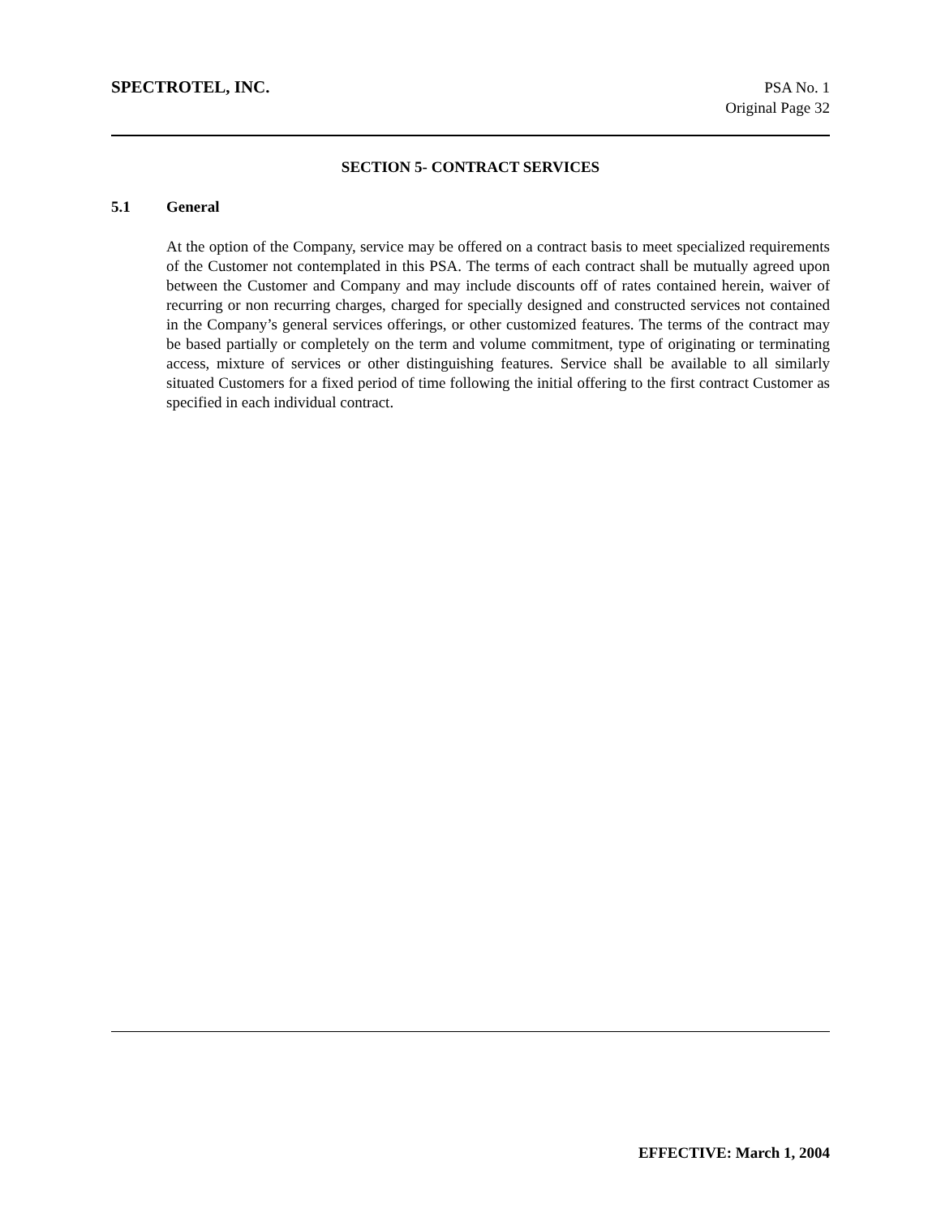SPECTROTEL, INC.
PSA No. 1
Original Page 32
SECTION 5- CONTRACT SERVICES
5.1 General
At the option of the Company, service may be offered on a contract basis to meet specialized requirements of the Customer not contemplated in this PSA. The terms of each contract shall be mutually agreed upon between the Customer and Company and may include discounts off of rates contained herein, waiver of recurring or non recurring charges, charged for specially designed and constructed services not contained in the Company’s general services offerings, or other customized features. The terms of the contract may be based partially or completely on the term and volume commitment, type of originating or terminating access, mixture of services or other distinguishing features. Service shall be available to all similarly situated Customers for a fixed period of time following the initial offering to the first contract Customer as specified in each individual contract.
EFFECTIVE: March 1, 2004